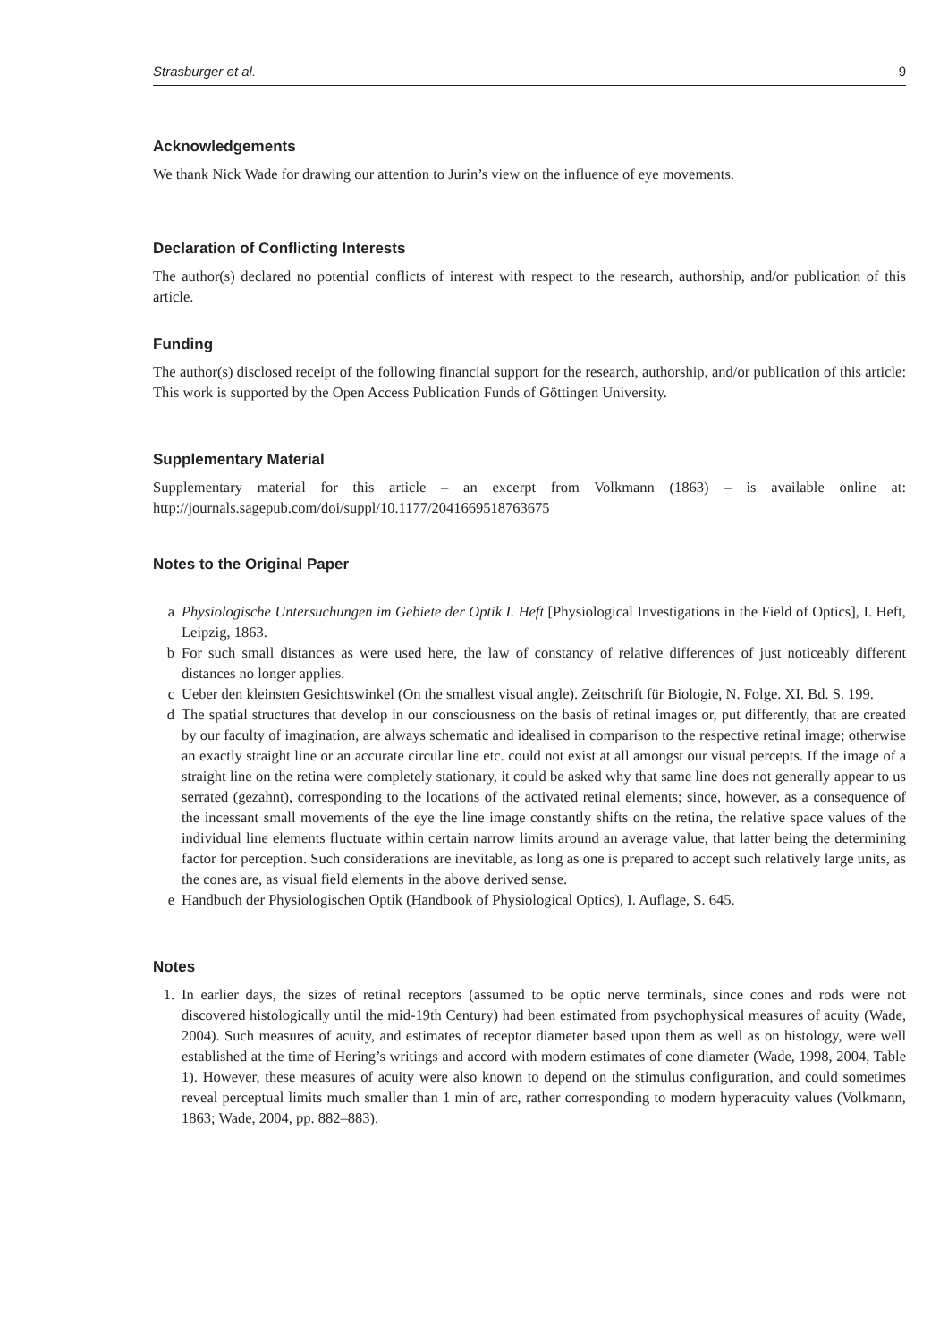Strasburger et al. 9
Acknowledgements
We thank Nick Wade for drawing our attention to Jurin’s view on the influence of eye movements.
Declaration of Conflicting Interests
The author(s) declared no potential conflicts of interest with respect to the research, authorship, and/or publication of this article.
Funding
The author(s) disclosed receipt of the following financial support for the research, authorship, and/or publication of this article: This work is supported by the Open Access Publication Funds of Göttingen University.
Supplementary Material
Supplementary material for this article – an excerpt from Volkmann (1863) – is available online at: http://journals.sagepub.com/doi/suppl/10.1177/2041669518763675
Notes to the Original Paper
a Physiologische Untersuchungen im Gebiete der Optik I. Heft [Physiological Investigations in the Field of Optics], I. Heft, Leipzig, 1863.
b For such small distances as were used here, the law of constancy of relative differences of just noticeably different distances no longer applies.
c Ueber den kleinsten Gesichtswinkel (On the smallest visual angle). Zeitschrift für Biologie, N. Folge. XI. Bd. S. 199.
d The spatial structures that develop in our consciousness on the basis of retinal images or, put differently, that are created by our faculty of imagination, are always schematic and idealised in comparison to the respective retinal image; otherwise an exactly straight line or an accurate circular line etc. could not exist at all amongst our visual percepts. If the image of a straight line on the retina were completely stationary, it could be asked why that same line does not generally appear to us serrated (gezahnt), corresponding to the locations of the activated retinal elements; since, however, as a consequence of the incessant small movements of the eye the line image constantly shifts on the retina, the relative space values of the individual line elements fluctuate within certain narrow limits around an average value, that latter being the determining factor for perception. Such considerations are inevitable, as long as one is prepared to accept such relatively large units, as the cones are, as visual field elements in the above derived sense.
e Handbuch der Physiologischen Optik (Handbook of Physiological Optics), I. Auflage, S. 645.
Notes
1. In earlier days, the sizes of retinal receptors (assumed to be optic nerve terminals, since cones and rods were not discovered histologically until the mid-19th Century) had been estimated from psychophysical measures of acuity (Wade, 2004). Such measures of acuity, and estimates of receptor diameter based upon them as well as on histology, were well established at the time of Hering’s writings and accord with modern estimates of cone diameter (Wade, 1998, 2004, Table 1). However, these measures of acuity were also known to depend on the stimulus configuration, and could sometimes reveal perceptual limits much smaller than 1 min of arc, rather corresponding to modern hyperacuity values (Volkmann, 1863; Wade, 2004, pp. 882–883).